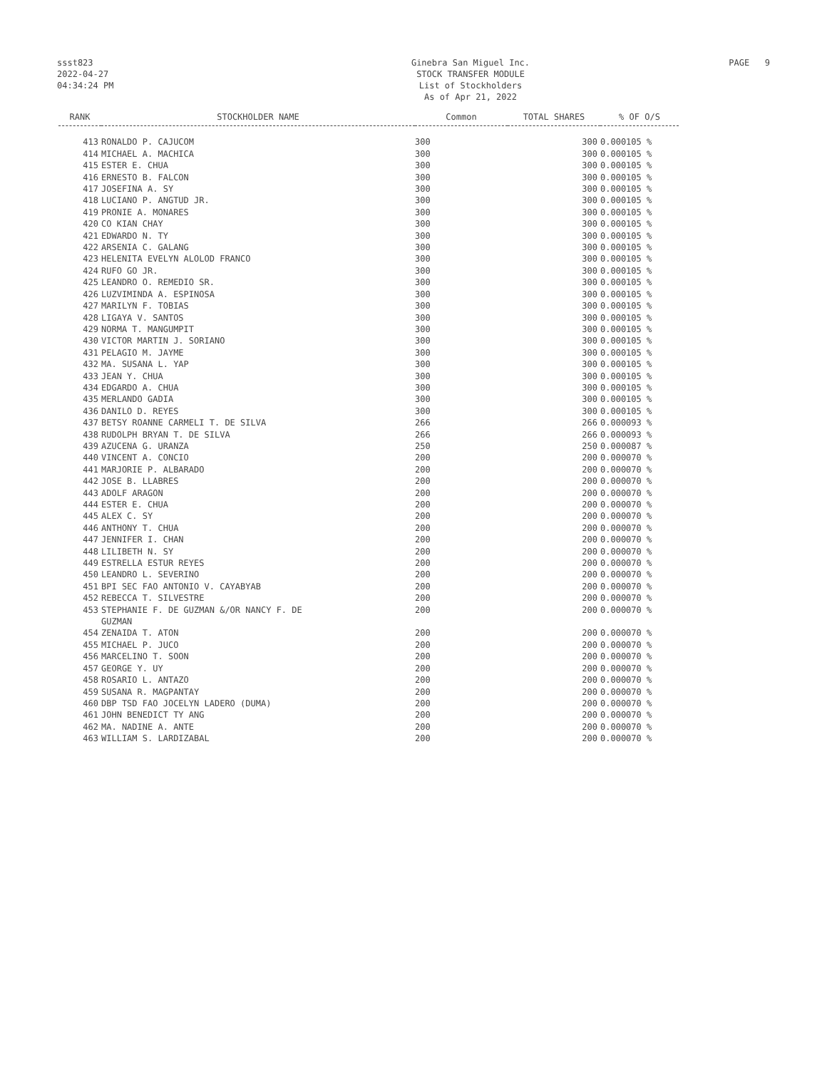ssst823
2022-04-27
04:34:24 PM
Ginebra San Miguel Inc.
STOCK TRANSFER MODULE
List of Stockholders
As of Apr 21, 2022
PAGE 9
| RANK | STOCKHOLDER NAME | Common | TOTAL SHARES | % OF O/S |
| --- | --- | --- | --- | --- |
| 413 | RONALDO P. CAJUCOM | 300 | 300 | 0.000105 % |
| 414 | MICHAEL A. MACHICA | 300 | 300 | 0.000105 % |
| 415 | ESTER E. CHUA | 300 | 300 | 0.000105 % |
| 416 | ERNESTO B. FALCON | 300 | 300 | 0.000105 % |
| 417 | JOSEFINA A. SY | 300 | 300 | 0.000105 % |
| 418 | LUCIANO P. ANGTUD JR. | 300 | 300 | 0.000105 % |
| 419 | PRONIE A. MONARES | 300 | 300 | 0.000105 % |
| 420 | CO KIAN CHAY | 300 | 300 | 0.000105 % |
| 421 | EDWARDO N. TY | 300 | 300 | 0.000105 % |
| 422 | ARSENIA C. GALANG | 300 | 300 | 0.000105 % |
| 423 | HELENITA EVELYN ALOLOD FRANCO | 300 | 300 | 0.000105 % |
| 424 | RUFO GO JR. | 300 | 300 | 0.000105 % |
| 425 | LEANDRO O. REMEDIO SR. | 300 | 300 | 0.000105 % |
| 426 | LUZVIMINDA A. ESPINOSA | 300 | 300 | 0.000105 % |
| 427 | MARILYN F. TOBIAS | 300 | 300 | 0.000105 % |
| 428 | LIGAYA V. SANTOS | 300 | 300 | 0.000105 % |
| 429 | NORMA T. MANGUMPIT | 300 | 300 | 0.000105 % |
| 430 | VICTOR MARTIN J. SORIANO | 300 | 300 | 0.000105 % |
| 431 | PELAGIO M. JAYME | 300 | 300 | 0.000105 % |
| 432 | MA. SUSANA L. YAP | 300 | 300 | 0.000105 % |
| 433 | JEAN Y. CHUA | 300 | 300 | 0.000105 % |
| 434 | EDGARDO A. CHUA | 300 | 300 | 0.000105 % |
| 435 | MERLANDO GADIA | 300 | 300 | 0.000105 % |
| 436 | DANILO D. REYES | 300 | 300 | 0.000105 % |
| 437 | BETSY ROANNE CARMELI T. DE SILVA | 266 | 266 | 0.000093 % |
| 438 | RUDOLPH BRYAN T. DE SILVA | 266 | 266 | 0.000093 % |
| 439 | AZUCENA G. URANZA | 250 | 250 | 0.000087 % |
| 440 | VINCENT A. CONCIO | 200 | 200 | 0.000070 % |
| 441 | MARJORIE P. ALBARADO | 200 | 200 | 0.000070 % |
| 442 | JOSE B. LLABRES | 200 | 200 | 0.000070 % |
| 443 | ADOLF ARAGON | 200 | 200 | 0.000070 % |
| 444 | ESTER E. CHUA | 200 | 200 | 0.000070 % |
| 445 | ALEX C. SY | 200 | 200 | 0.000070 % |
| 446 | ANTHONY T. CHUA | 200 | 200 | 0.000070 % |
| 447 | JENNIFER I. CHAN | 200 | 200 | 0.000070 % |
| 448 | LILIBETH N. SY | 200 | 200 | 0.000070 % |
| 449 | ESTRELLA ESTUR REYES | 200 | 200 | 0.000070 % |
| 450 | LEANDRO L. SEVERINO | 200 | 200 | 0.000070 % |
| 451 | BPI SEC FAO ANTONIO V. CAYABYAB | 200 | 200 | 0.000070 % |
| 452 | REBECCA T. SILVESTRE | 200 | 200 | 0.000070 % |
| 453 | STEPHANIE F. DE GUZMAN &/OR NANCY F. DE GUZMAN | 200 | 200 | 0.000070 % |
| 454 | ZENAIDA T. ATON | 200 | 200 | 0.000070 % |
| 455 | MICHAEL P. JUCO | 200 | 200 | 0.000070 % |
| 456 | MARCELINO T. SOON | 200 | 200 | 0.000070 % |
| 457 | GEORGE Y. UY | 200 | 200 | 0.000070 % |
| 458 | ROSARIO L. ANTAZO | 200 | 200 | 0.000070 % |
| 459 | SUSANA R. MAGPANTAY | 200 | 200 | 0.000070 % |
| 460 | DBP TSD FAO JOCELYN LADERO (DUMA) | 200 | 200 | 0.000070 % |
| 461 | JOHN BENEDICT TY ANG | 200 | 200 | 0.000070 % |
| 462 | MA. NADINE A. ANTE | 200 | 200 | 0.000070 % |
| 463 | WILLIAM S. LARDIZABAL | 200 | 200 | 0.000070 % |